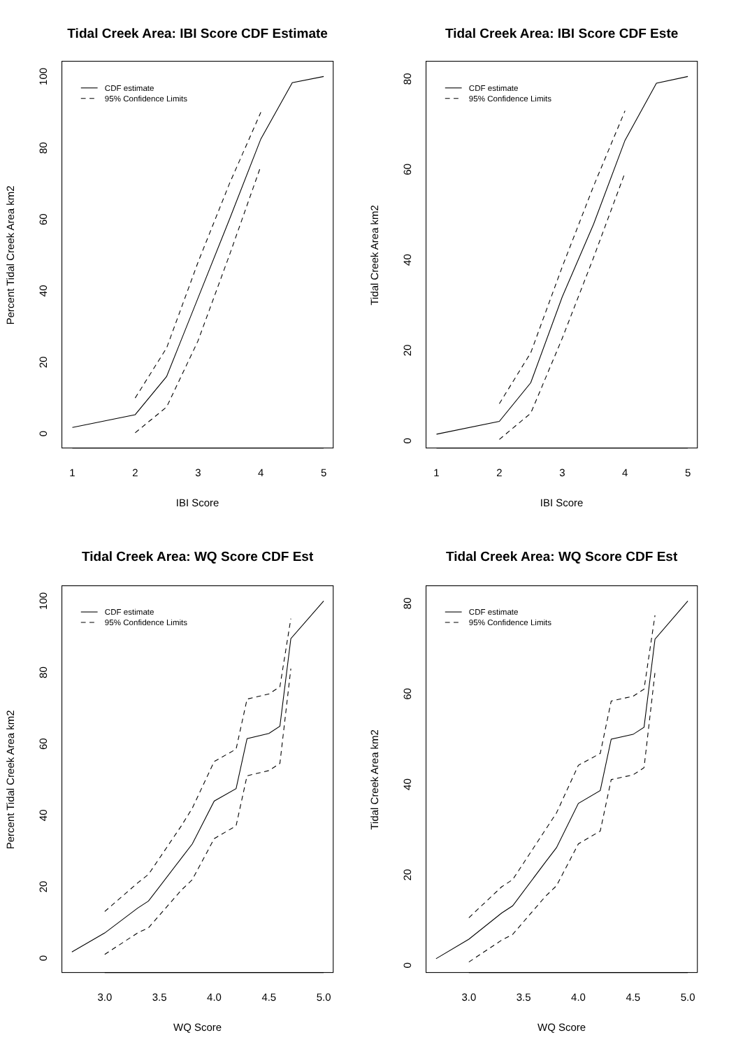Tidal Creek Area: IBI Score CDF Estimate
1
2
3
4
5
IBI Score
0
20
40
60
80
100
Percent Tidal Creek Area km2
CDF estimate
95% Confidence Limits
Tidal Creek Area: IBI Score CDF Este
1
2
3
4
5
IBI Score
0
20
40
60
80
Tidal Creek Area km2
CDF estimate
95% Confidence Limits
Tidal Creek Area: WQ Score CDF Est
3.0
3.5
4.0
4.5
5.0
WQ Score
0
20
40
60
80
100
Percent Tidal Creek Area km2
CDF estimate
95% Confidence Limits
Tidal Creek Area: WQ Score CDF Est
3.0
3.5
4.0
4.5
5.0
WQ Score
0
20
40
60
80
Tidal Creek Area km2
CDF estimate
95% Confidence Limits